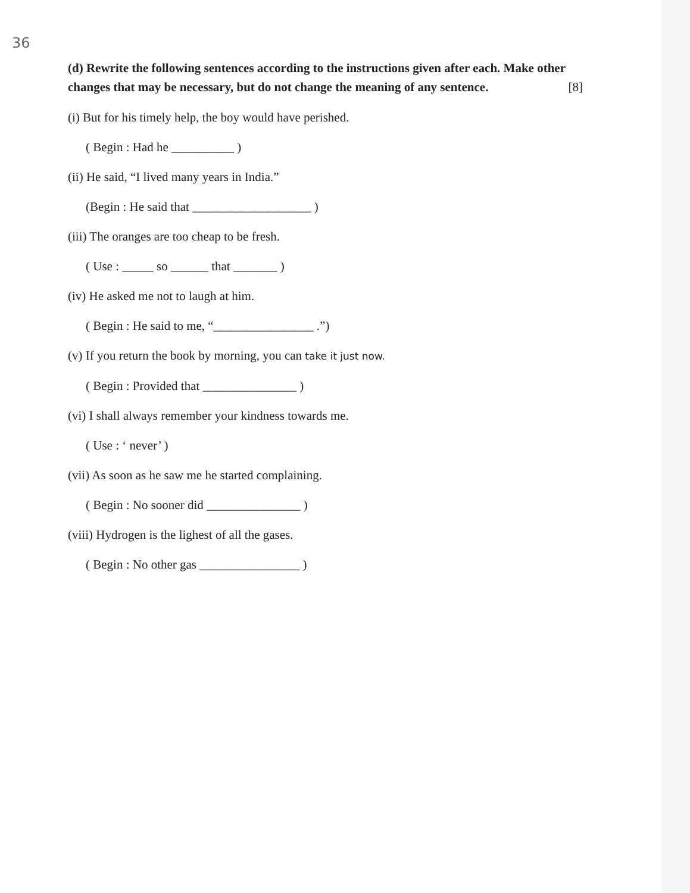36
(d) Rewrite the following sentences according to the instructions given after each. Make other changes that may be necessary, but do not change the meaning of any sentence. [8]
(i) But for his timely help, the boy would have perished.
( Begin : Had he __________ )
(ii) He said, “I lived many years in India.”
(Begin : He said that ___________________ )
(iii) The oranges are too cheap to be fresh.
( Use : _____ so ______ that _______ )
(iv) He asked me not to laugh at him.
( Begin : He said to me, “________________ .”)
(v) If you return the book by morning, you can take it just now.
( Begin : Provided that _______________ )
(vi) I shall always remember your kindness towards me.
( Use : ‘ never’ )
(vii) As soon as he saw me he started complaining.
( Begin : No sooner did _______________ )
(viii) Hydrogen is the lighest of all the gases.
( Begin : No other gas ________________ )